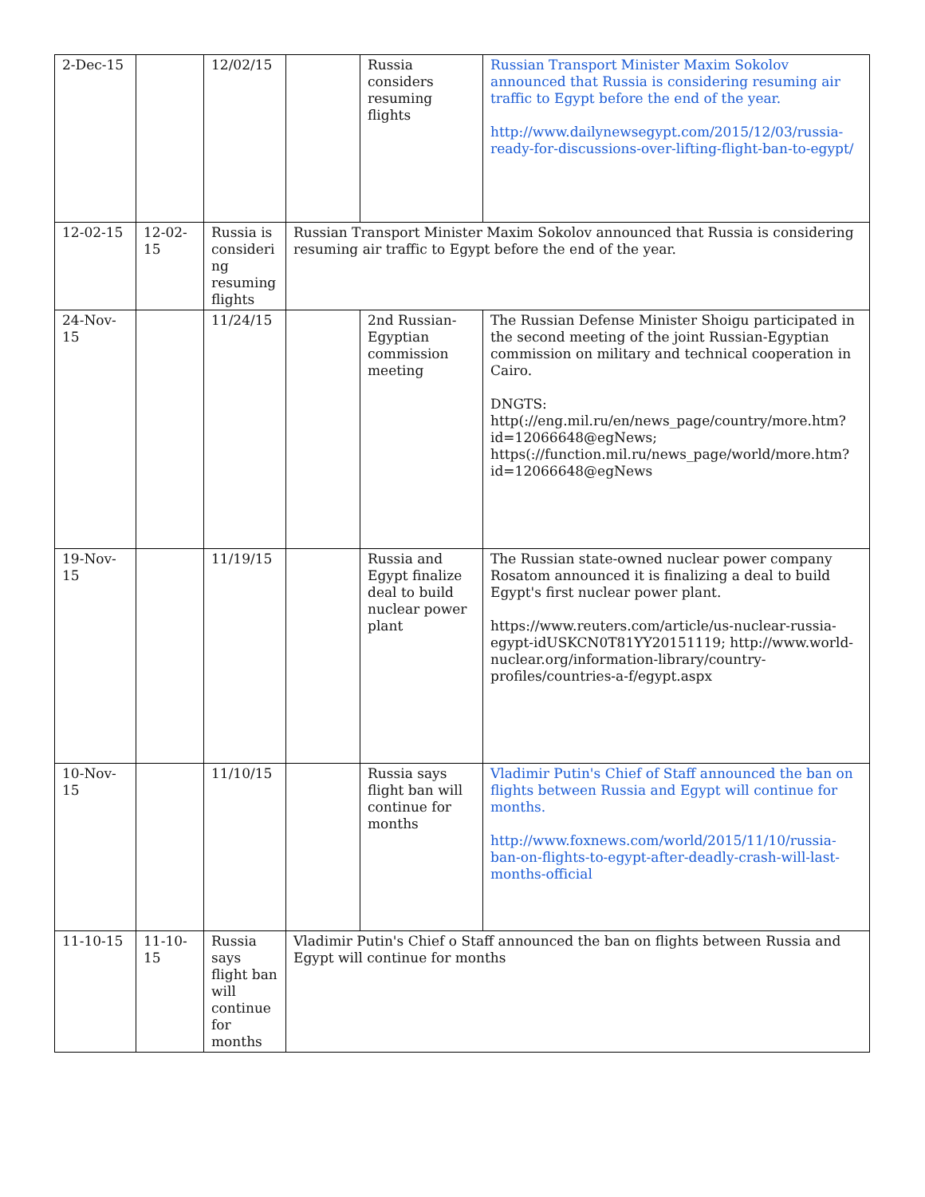| 2-Dec-15 | | 12/02/15 | | Russia considers resuming flights | Russian Transport Minister Maxim Sokolov announced that Russia is considering resuming air traffic to Egypt before the end of the year. http://www.dailynewsegypt.com/2015/12/03/russia-ready-for-discussions-over-lifting-flight-ban-to-egypt/ |
| 12-02-15 | 12-02-15 | Russia is consideri ng resuming flights | Russian Transport Minister Maxim Sokolov announced that Russia is considering resuming air traffic to Egypt before the end of the year. | | |
| 24-Nov-15 | | 11/24/15 | | 2nd Russian-Egyptian commission meeting | The Russian Defense Minister Shoigu participated in the second meeting of the joint Russian-Egyptian commission on military and technical cooperation in Cairo. DNGTS: http(://eng.mil.ru/en/news_page/country/more.htm?id=12066648@egNews; https(://function.mil.ru/news_page/world/more.htm?id=12066648@egNews |
| 19-Nov-15 | | 11/19/15 | | Russia and Egypt finalize deal to build nuclear power plant | The Russian state-owned nuclear power company Rosatom announced it is finalizing a deal to build Egypt's first nuclear power plant. https://www.reuters.com/article/us-nuclear-russia-egypt-idUSKCN0T81YY20151119; http://www.world-nuclear.org/information-library/country-profiles/countries-a-f/egypt.aspx |
| 10-Nov-15 | | 11/10/15 | | Russia says flight ban will continue for months | Vladimir Putin's Chief of Staff announced the ban on flights between Russia and Egypt will continue for months. http://www.foxnews.com/world/2015/11/10/russia-ban-on-flights-to-egypt-after-deadly-crash-will-last-months-official |
| 11-10-15 | 11-10-15 | Russia says flight ban will continue for months | Vladimir Putin's Chief o Staff announced the ban on flights between Russia and Egypt will continue for months | | |